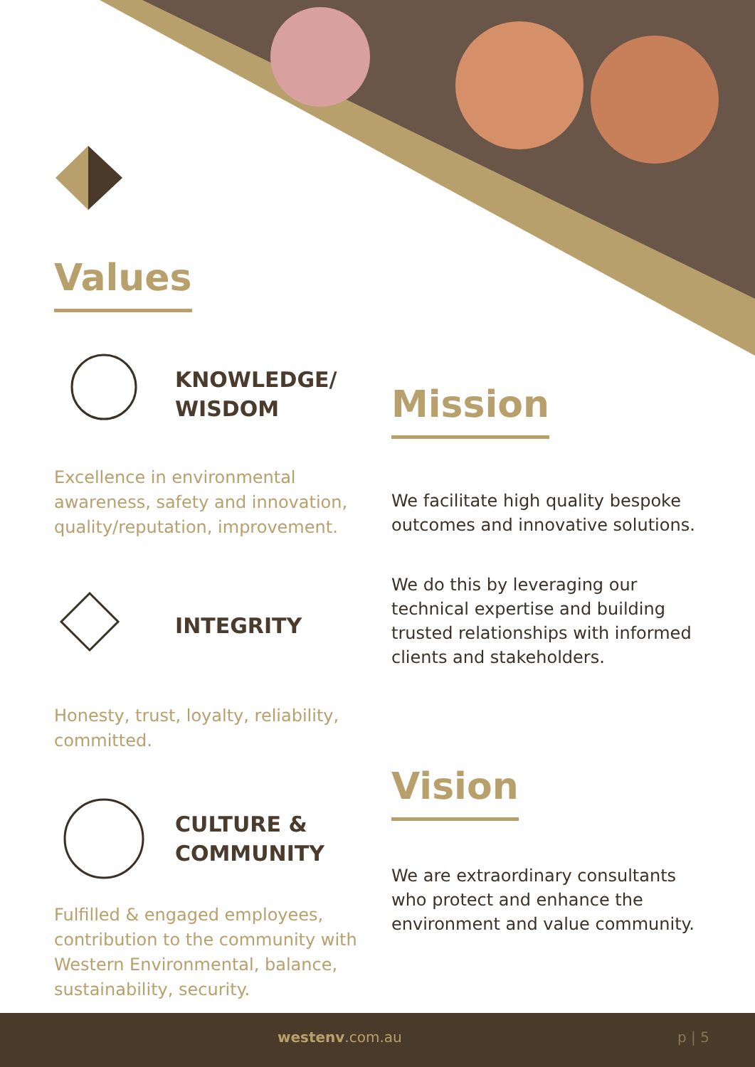Values
KNOWLEDGE/
WISDOM
Excellence in environmental awareness, safety and innovation, quality/reputation, improvement.
INTEGRITY
Honesty, trust, loyalty, reliability, committed.
CULTURE &
COMMUNITY
Fulfilled & engaged employees, contribution to the community with Western Environmental, balance, sustainability, security.
Mission
We facilitate high quality bespoke outcomes and innovative solutions.
We do this by leveraging our technical expertise and building trusted relationships with informed clients and stakeholders.
Vision
We are extraordinary consultants who protect and enhance the environment and value community.
westenv.com.au p | 5